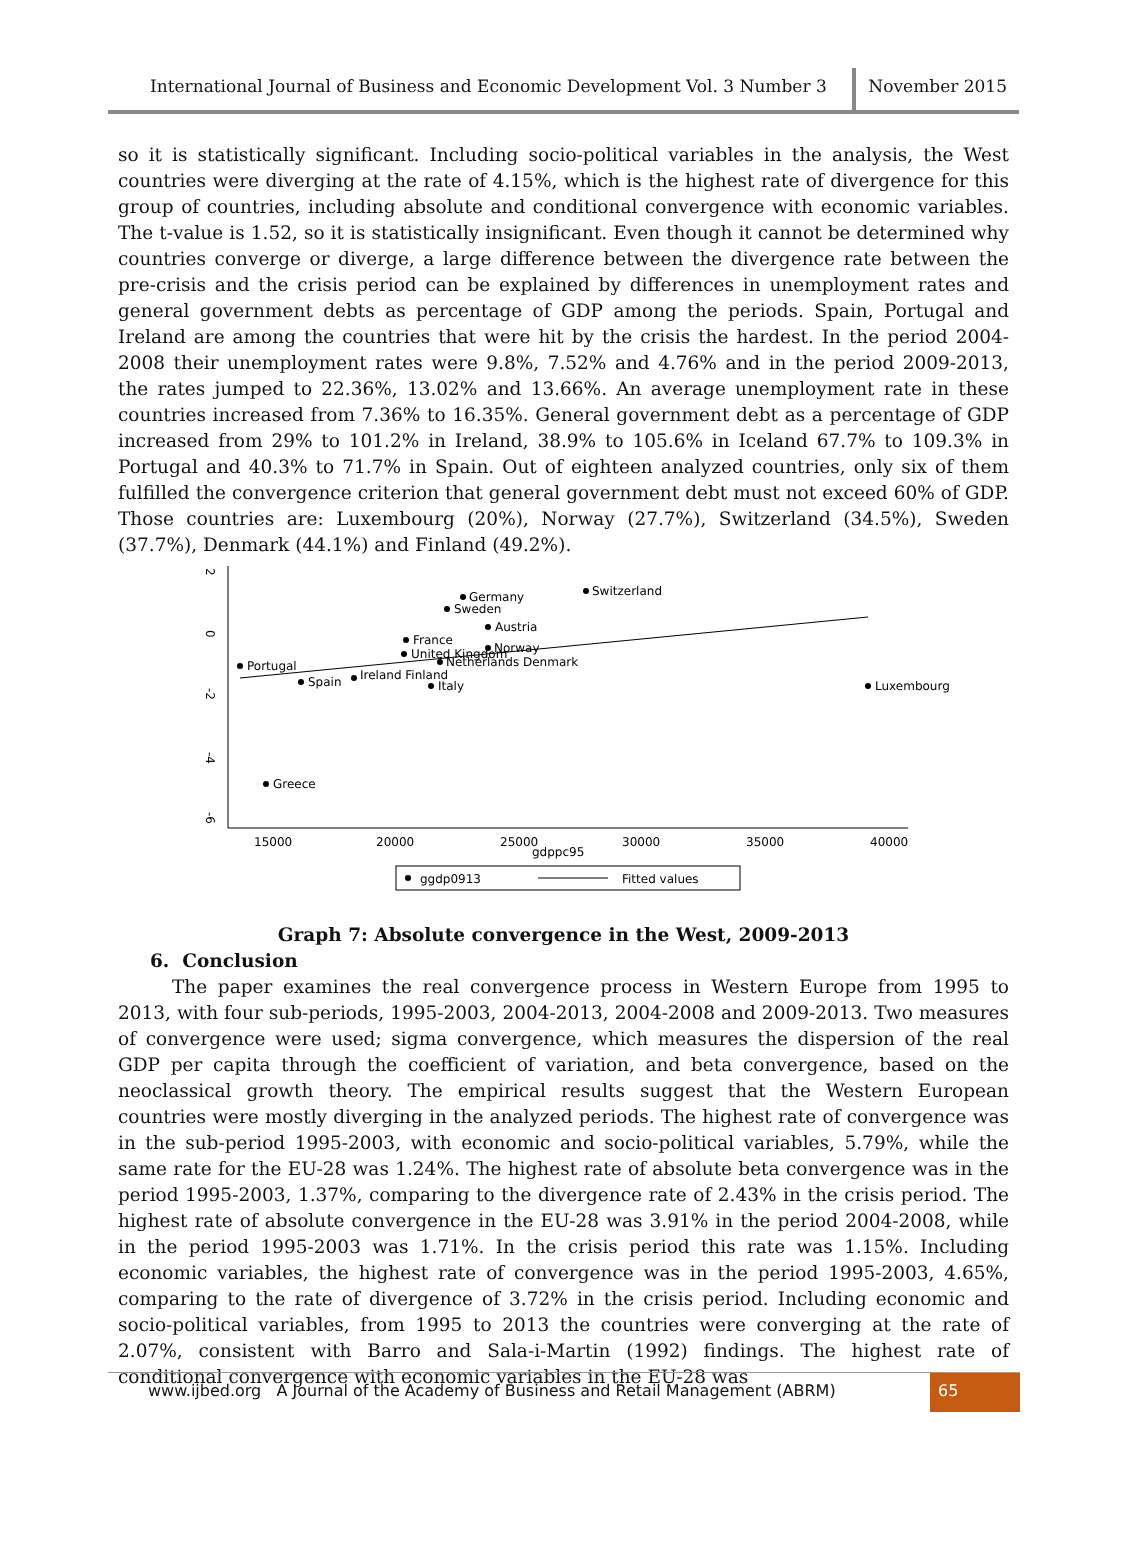International Journal of Business and Economic Development Vol. 3 Number 3
November 2015
so it is statistically significant. Including socio-political variables in the analysis, the West countries were diverging at the rate of 4.15%, which is the highest rate of divergence for this group of countries, including absolute and conditional convergence with economic variables. The t-value is 1.52, so it is statistically insignificant. Even though it cannot be determined why countries converge or diverge, a large difference between the divergence rate between the pre-crisis and the crisis period can be explained by differences in unemployment rates and general government debts as percentage of GDP among the periods. Spain, Portugal and Ireland are among the countries that were hit by the crisis the hardest. In the period 2004-2008 their unemployment rates were 9.8%, 7.52% and 4.76% and in the period 2009-2013, the rates jumped to 22.36%, 13.02% and 13.66%. An average unemployment rate in these countries increased from 7.36% to 16.35%. General government debt as a percentage of GDP increased from 29% to 101.2% in Ireland, 38.9% to 105.6% in Iceland 67.7% to 109.3% in Portugal and 40.3% to 71.7% in Spain. Out of eighteen analyzed countries, only six of them fulfilled the convergence criterion that general government debt must not exceed 60% of GDP. Those countries are: Luxembourg (20%), Norway (27.7%), Switzerland (34.5%), Sweden (37.7%), Denmark (44.1%) and Finland (49.2%).
2
0
-2
-4
-6
15000
20000
25000
gdppc95
30000
35000
40000
Switzerland
Germany
Sweden
Austria
France
United Kingdom
Norway
Netherlands Denmark
Portugal
Spain
Ireland Finland
Italy
Luxembourg
Greece
ggdp0913
Fitted values
Graph 7: Absolute convergence in the West, 2009-2013
6. Conclusion
The paper examines the real convergence process in Western Europe from 1995 to 2013, with four sub-periods, 1995-2003, 2004-2013, 2004-2008 and 2009-2013. Two measures of convergence were used; sigma convergence, which measures the dispersion of the real GDP per capita through the coefficient of variation, and beta convergence, based on the neoclassical growth theory. The empirical results suggest that the Western European countries were mostly diverging in the analyzed periods. The highest rate of convergence was in the sub-period 1995-2003, with economic and socio-political variables, 5.79%, while the same rate for the EU-28 was 1.24%. The highest rate of absolute beta convergence was in the period 1995-2003, 1.37%, comparing to the divergence rate of 2.43% in the crisis period. The highest rate of absolute convergence in the EU-28 was 3.91% in the period 2004-2008, while in the period 1995-2003 was 1.71%. In the crisis period this rate was 1.15%. Including economic variables, the highest rate of convergence was in the period 1995-2003, 4.65%, comparing to the rate of divergence of 3.72% in the crisis period. Including economic and socio-political variables, from 1995 to 2013 the countries were converging at the rate of 2.07%, consistent with Barro and Sala-i-Martin (1992) findings. The highest rate of conditional convergence with economic variables in the EU-28 was
www.ijbed.org A Journal of the Academy of Business and Retail Management (ABRM)
65